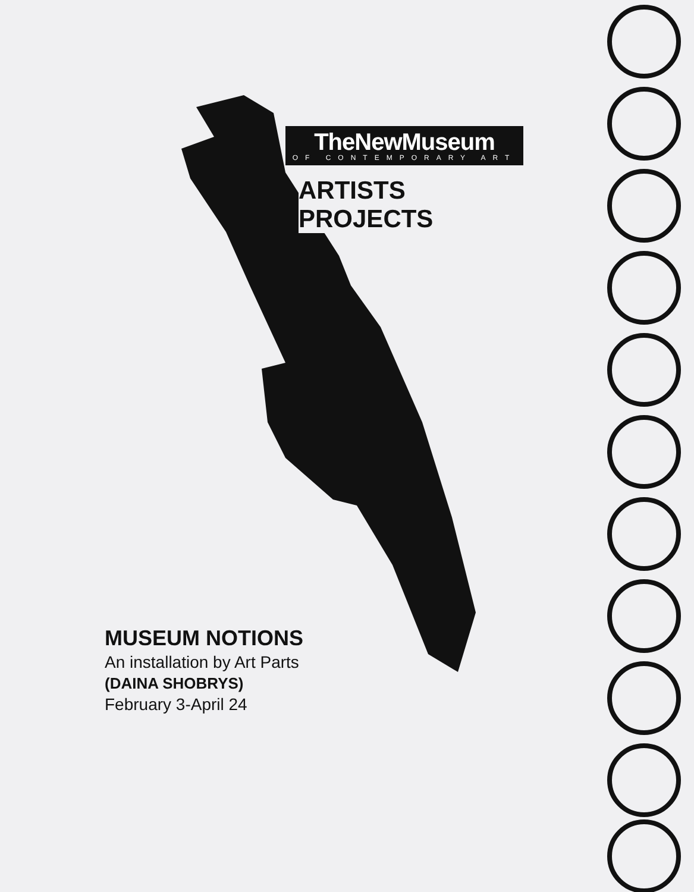TheNewMuseum
OF CONTEMPORARY ART
ARTISTS PROJECTS
MUSEUM NOTIONS
An installation by Art Parts
(DAINA SHOBRYS)
February 3-April 24